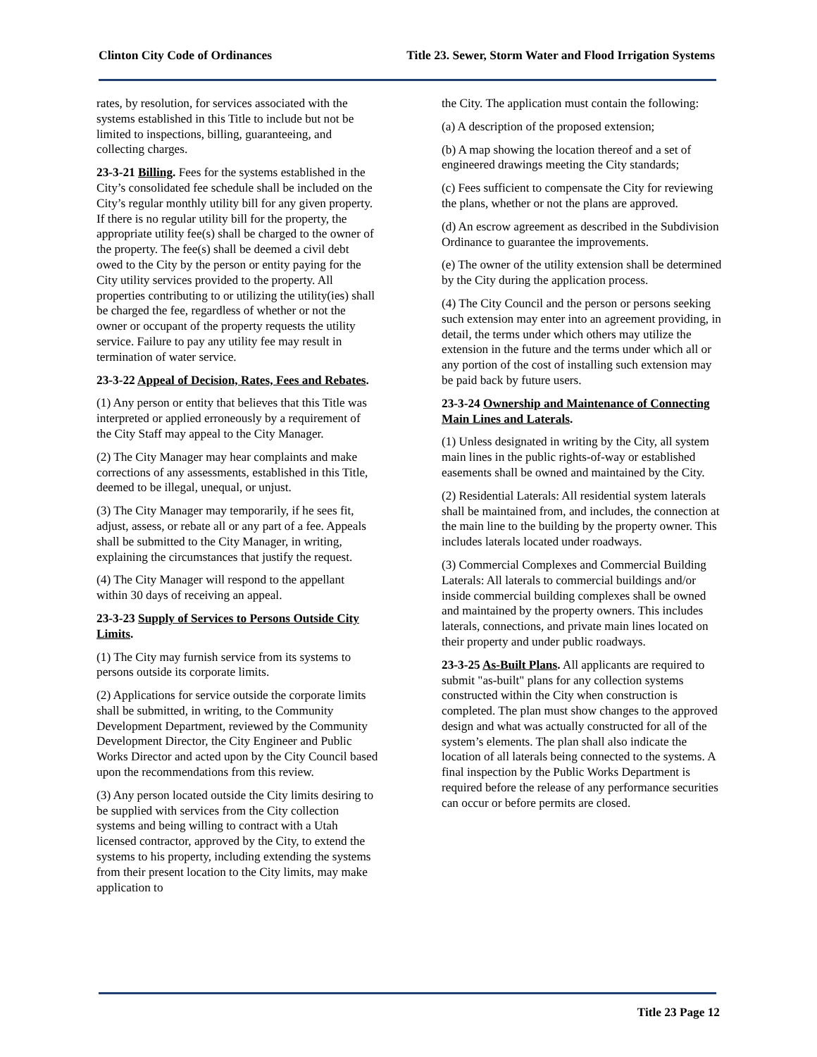Clinton City Code of Ordinances Title 23. Sewer, Storm Water and Flood Irrigation Systems
rates, by resolution, for services associated with the systems established in this Title to include but not be limited to inspections, billing, guaranteeing, and collecting charges.
23-3-21 Billing. Fees for the systems established in the City’s consolidated fee schedule shall be included on the City’s regular monthly utility bill for any given property. If there is no regular utility bill for the property, the appropriate utility fee(s) shall be charged to the owner of the property. The fee(s) shall be deemed a civil debt owed to the City by the person or entity paying for the City utility services provided to the property. All properties contributing to or utilizing the utility(ies) shall be charged the fee, regardless of whether or not the owner or occupant of the property requests the utility service. Failure to pay any utility fee may result in termination of water service.
23-3-22 Appeal of Decision, Rates, Fees and Rebates.
(1) Any person or entity that believes that this Title was interpreted or applied erroneously by a requirement of the City Staff may appeal to the City Manager.
(2) The City Manager may hear complaints and make corrections of any assessments, established in this Title, deemed to be illegal, unequal, or unjust.
(3) The City Manager may temporarily, if he sees fit, adjust, assess, or rebate all or any part of a fee. Appeals shall be submitted to the City Manager, in writing, explaining the circumstances that justify the request.
(4) The City Manager will respond to the appellant within 30 days of receiving an appeal.
23-3-23 Supply of Services to Persons Outside City Limits.
(1) The City may furnish service from its systems to persons outside its corporate limits.
(2) Applications for service outside the corporate limits shall be submitted, in writing, to the Community Development Department, reviewed by the Community Development Director, the City Engineer and Public Works Director and acted upon by the City Council based upon the recommendations from this review.
(3) Any person located outside the City limits desiring to be supplied with services from the City collection systems and being willing to contract with a Utah licensed contractor, approved by the City, to extend the systems to his property, including extending the systems from their present location to the City limits, may make application to
the City. The application must contain the following:
(a) A description of the proposed extension;
(b) A map showing the location thereof and a set of engineered drawings meeting the City standards;
(c) Fees sufficient to compensate the City for reviewing the plans, whether or not the plans are approved.
(d) An escrow agreement as described in the Subdivision Ordinance to guarantee the improvements.
(e) The owner of the utility extension shall be determined by the City during the application process.
(4) The City Council and the person or persons seeking such extension may enter into an agreement providing, in detail, the terms under which others may utilize the extension in the future and the terms under which all or any portion of the cost of installing such extension may be paid back by future users.
23-3-24 Ownership and Maintenance of Connecting Main Lines and Laterals.
(1) Unless designated in writing by the City, all system main lines in the public rights-of-way or established easements shall be owned and maintained by the City.
(2) Residential Laterals: All residential system laterals shall be maintained from, and includes, the connection at the main line to the building by the property owner. This includes laterals located under roadways.
(3) Commercial Complexes and Commercial Building Laterals: All laterals to commercial buildings and/or inside commercial building complexes shall be owned and maintained by the property owners. This includes laterals, connections, and private main lines located on their property and under public roadways.
23-3-25 As-Built Plans. All applicants are required to submit "as-built" plans for any collection systems constructed within the City when construction is completed. The plan must show changes to the approved design and what was actually constructed for all of the system’s elements. The plan shall also indicate the location of all laterals being connected to the systems. A final inspection by the Public Works Department is required before the release of any performance securities can occur or before permits are closed.
Title 23 Page 12